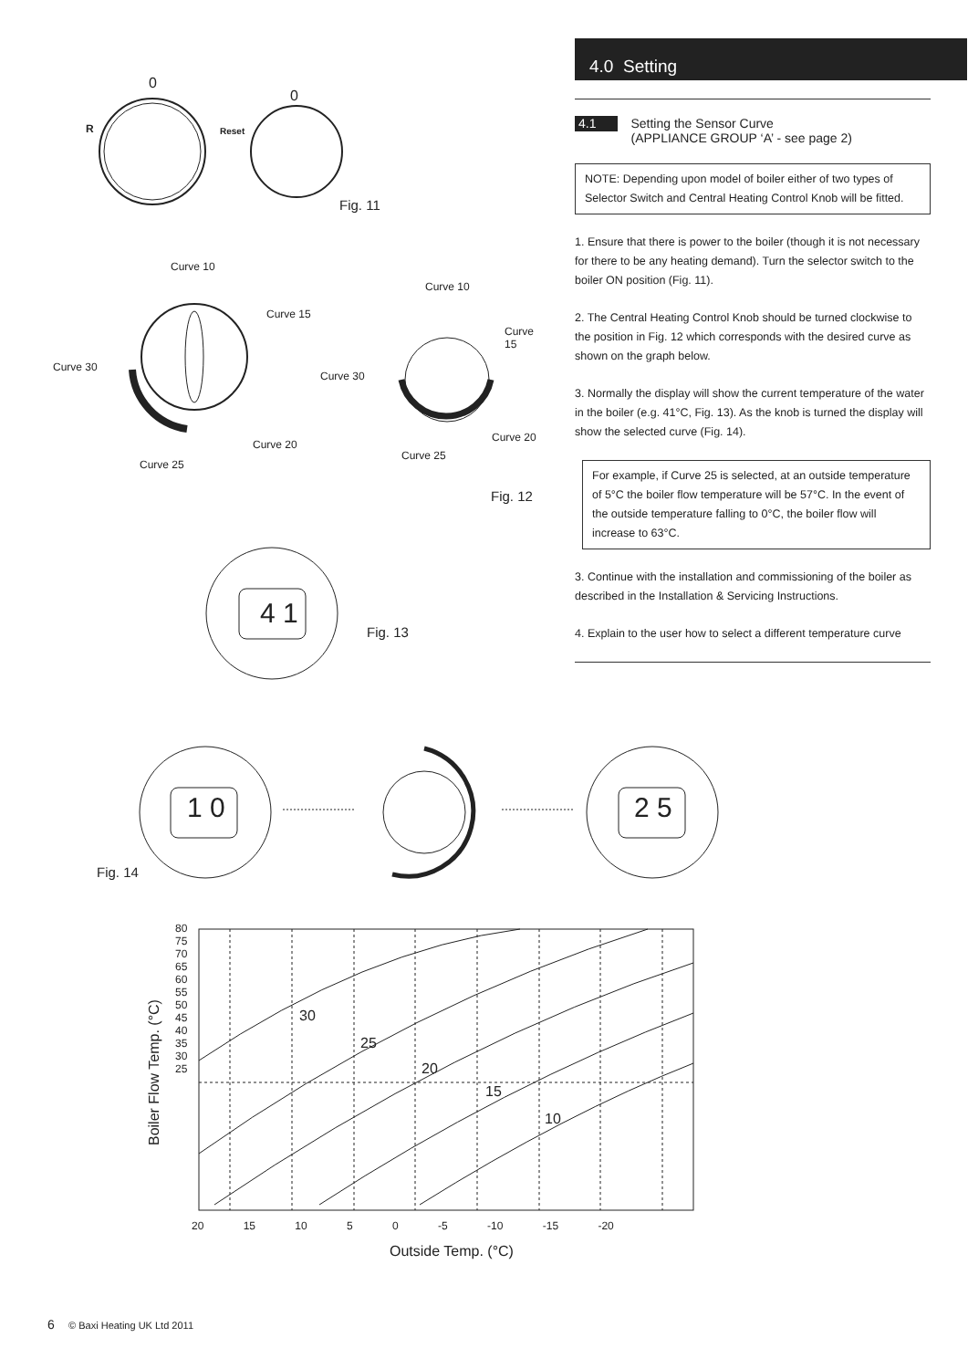0
R
0
Reset
Fig. 11
Curve 10
Curve 15
Curve 30
Curve 20
Curve 25
Curve 10
Curve 15
Curve 30
Curve 20
Curve 25
Fig. 12
4 1
Fig. 13
4.0 Setting
4.1 Setting the Sensor Curve
(APPLIANCE GROUP ‘A’ - see page 2)
NOTE: Depending upon model of boiler either of two types of Selector Switch and Central Heating Control Knob will be fitted.
1. Ensure that there is power to the boiler (though it is not necessary for there to be any heating demand). Turn the selector switch to the boiler ON position (Fig. 11).
2. The Central Heating Control Knob should be turned clockwise to the position in Fig. 12 which corresponds with the desired curve as shown on the graph below.
3. Normally the display will show the current temperature of the water in the boiler (e.g. 41°C, Fig. 13). As the knob is turned the display will show the selected curve (Fig. 14).
For example, if Curve 25 is selected, at an outside temperature of 5°C the boiler flow temperature will be 57°C. In the event of the outside temperature falling to 0°C, the boiler flow will increase to 63°C.
3. Continue with the installation and commissioning of the boiler as described in the Installation & Servicing Instructions.
4. Explain to the user how to select a different temperature curve
1 0 2 5
Fig. 14
Boiler Flow Temp. (°C)
80
75
70
65
60
55
50
45
40
35
30
25
30
25
20
15
10
20 15 10 5 0 -5 -10 -15 -20
Outside Temp. (°C)
6 © Baxi Heating UK Ltd 2011